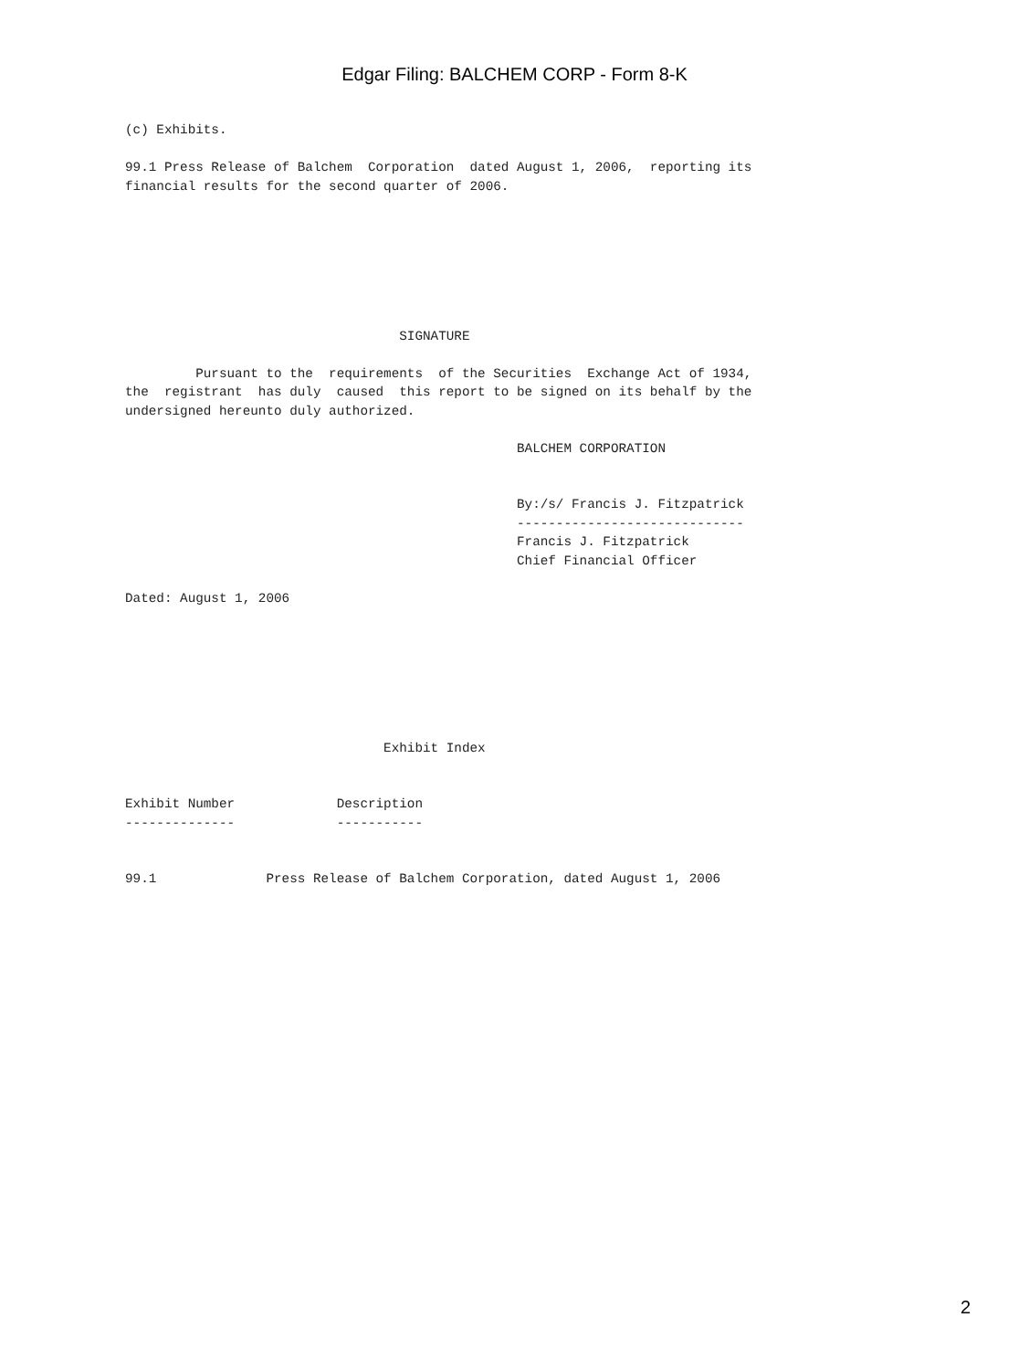Edgar Filing: BALCHEM CORP - Form 8-K
(c) Exhibits.

99.1 Press Release of Balchem  Corporation  dated August 1, 2006,  reporting its
financial results for the second quarter of 2006.







                                   SIGNATURE

         Pursuant to the  requirements  of the Securities  Exchange Act of 1934,
the  registrant  has duly  caused  this report to be signed on its behalf by the
undersigned hereunto duly authorized.

                                                  BALCHEM CORPORATION


                                                  By:/s/ Francis J. Fitzpatrick
                                                  -----------------------------
                                                  Francis J. Fitzpatrick
                                                  Chief Financial Officer

Dated: August 1, 2006







                                 Exhibit Index


Exhibit Number             Description
--------------             -----------


99.1              Press Release of Balchem Corporation, dated August 1, 2006
2